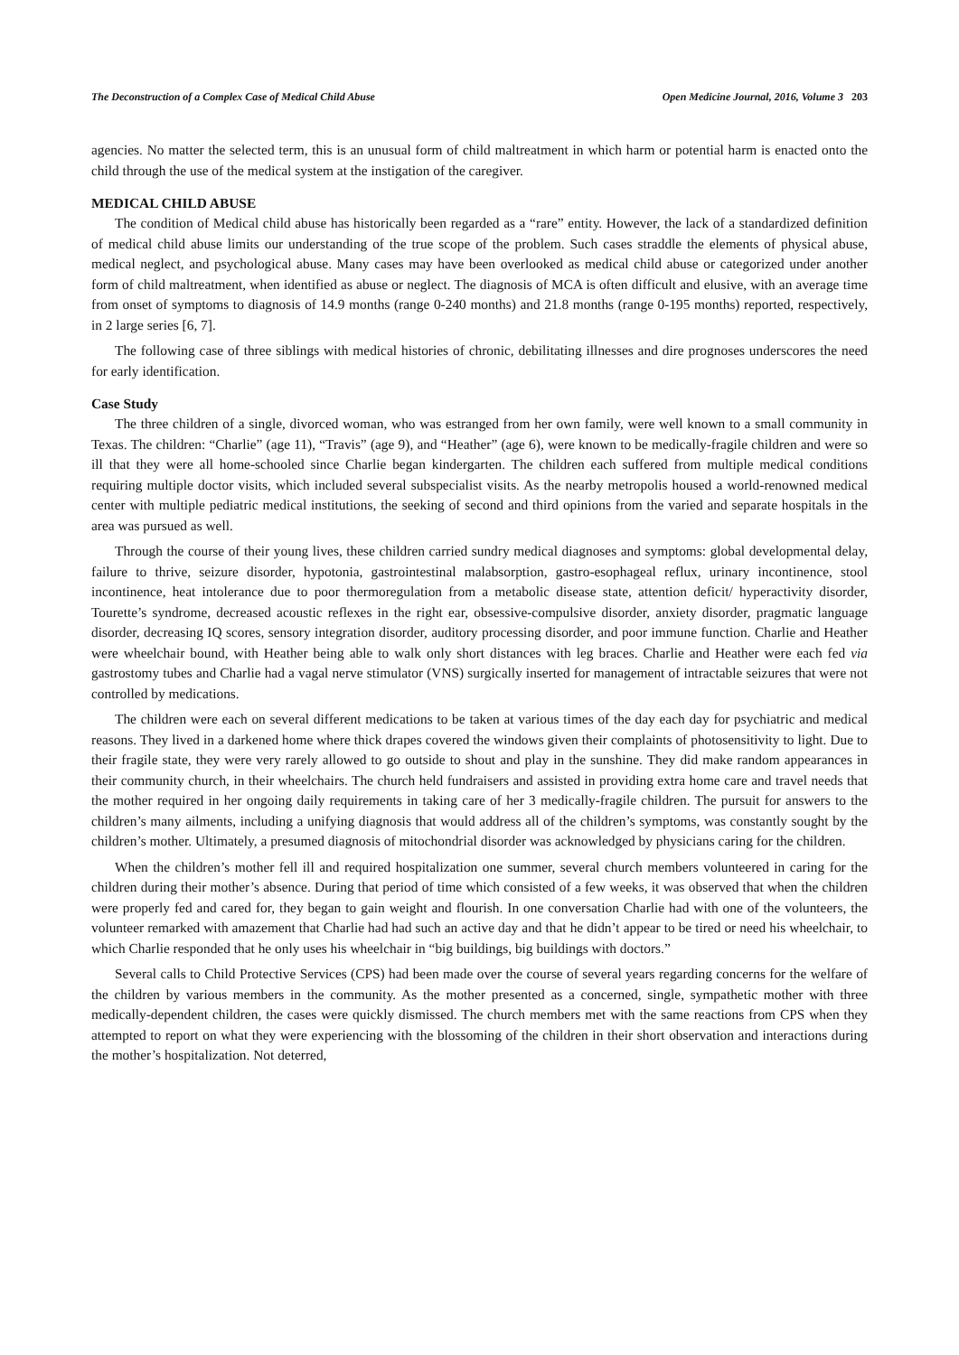The Deconstruction of a Complex Case of Medical Child Abuse Open Medicine Journal, 2016, Volume 3 203
agencies. No matter the selected term, this is an unusual form of child maltreatment in which harm or potential harm is enacted onto the child through the use of the medical system at the instigation of the caregiver.
MEDICAL CHILD ABUSE
The condition of Medical child abuse has historically been regarded as a “rare” entity. However, the lack of a standardized definition of medical child abuse limits our understanding of the true scope of the problem. Such cases straddle the elements of physical abuse, medical neglect, and psychological abuse. Many cases may have been overlooked as medical child abuse or categorized under another form of child maltreatment, when identified as abuse or neglect. The diagnosis of MCA is often difficult and elusive, with an average time from onset of symptoms to diagnosis of 14.9 months (range 0-240 months) and 21.8 months (range 0-195 months) reported, respectively, in 2 large series [6, 7].
The following case of three siblings with medical histories of chronic, debilitating illnesses and dire prognoses underscores the need for early identification.
Case Study
The three children of a single, divorced woman, who was estranged from her own family, were well known to a small community in Texas. The children: “Charlie” (age 11), “Travis” (age 9), and “Heather” (age 6), were known to be medically-fragile children and were so ill that they were all home-schooled since Charlie began kindergarten. The children each suffered from multiple medical conditions requiring multiple doctor visits, which included several subspecialist visits. As the nearby metropolis housed a world-renowned medical center with multiple pediatric medical institutions, the seeking of second and third opinions from the varied and separate hospitals in the area was pursued as well.
Through the course of their young lives, these children carried sundry medical diagnoses and symptoms: global developmental delay, failure to thrive, seizure disorder, hypotonia, gastrointestinal malabsorption, gastro-esophageal reflux, urinary incontinence, stool incontinence, heat intolerance due to poor thermoregulation from a metabolic disease state, attention deficit/ hyperactivity disorder, Tourette’s syndrome, decreased acoustic reflexes in the right ear, obsessive-compulsive disorder, anxiety disorder, pragmatic language disorder, decreasing IQ scores, sensory integration disorder, auditory processing disorder, and poor immune function. Charlie and Heather were wheelchair bound, with Heather being able to walk only short distances with leg braces. Charlie and Heather were each fed via gastrostomy tubes and Charlie had a vagal nerve stimulator (VNS) surgically inserted for management of intractable seizures that were not controlled by medications.
The children were each on several different medications to be taken at various times of the day each day for psychiatric and medical reasons. They lived in a darkened home where thick drapes covered the windows given their complaints of photosensitivity to light. Due to their fragile state, they were very rarely allowed to go outside to shout and play in the sunshine. They did make random appearances in their community church, in their wheelchairs. The church held fundraisers and assisted in providing extra home care and travel needs that the mother required in her ongoing daily requirements in taking care of her 3 medically-fragile children. The pursuit for answers to the children’s many ailments, including a unifying diagnosis that would address all of the children’s symptoms, was constantly sought by the children’s mother. Ultimately, a presumed diagnosis of mitochondrial disorder was acknowledged by physicians caring for the children.
When the children’s mother fell ill and required hospitalization one summer, several church members volunteered in caring for the children during their mother’s absence. During that period of time which consisted of a few weeks, it was observed that when the children were properly fed and cared for, they began to gain weight and flourish. In one conversation Charlie had with one of the volunteers, the volunteer remarked with amazement that Charlie had had such an active day and that he didn’t appear to be tired or need his wheelchair, to which Charlie responded that he only uses his wheelchair in “big buildings, big buildings with doctors.”
Several calls to Child Protective Services (CPS) had been made over the course of several years regarding concerns for the welfare of the children by various members in the community. As the mother presented as a concerned, single, sympathetic mother with three medically-dependent children, the cases were quickly dismissed. The church members met with the same reactions from CPS when they attempted to report on what they were experiencing with the blossoming of the children in their short observation and interactions during the mother’s hospitalization. Not deterred,